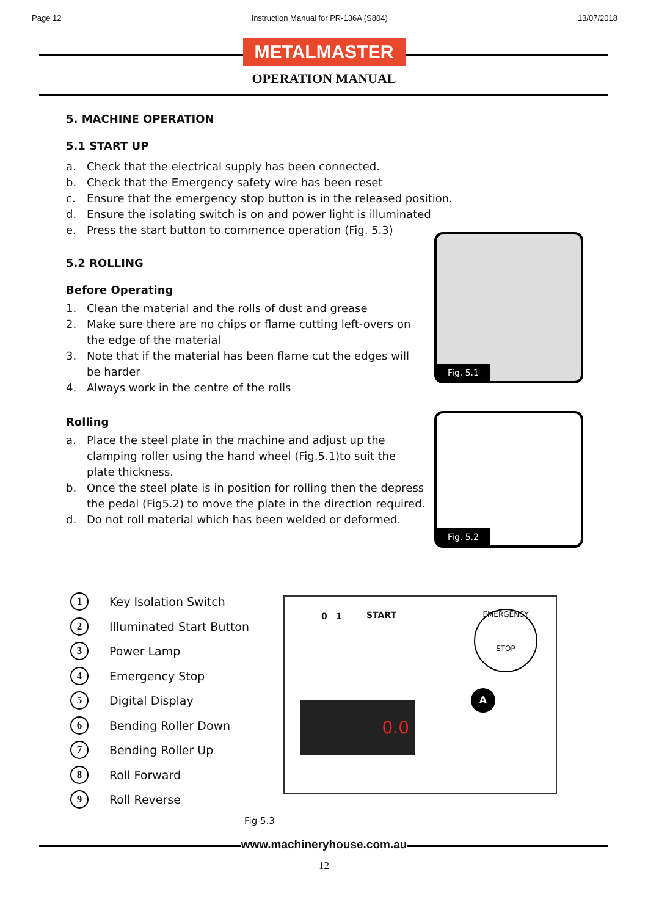Page 12 Instruction Manual for PR-136A (S804) 13/07/2018
METALMASTER
OPERATION MANUAL
5. MACHINE OPERATION
5.1 START UP
a. Check that the electrical supply has been connected.
b. Check that the Emergency safety wire has been reset
c. Ensure that the emergency stop button is in the released position.
d. Ensure the isolating switch is on and power light is illuminated
e. Press the start button to commence operation (Fig. 5.3)
5.2 ROLLING
Before Operating
1. Clean the material and the rolls of dust and grease
2. Make sure there are no chips or flame cutting left-overs on the edge of the material
3. Note that if the material has been flame cut the edges will be harder
4. Always work in the centre of the rolls
Rolling
a. Place the steel plate in the machine and adjust up the clamping roller using the hand wheel (Fig.5.1)to suit the plate thickness.
b. Once the steel plate is in position for rolling then the depress the pedal (Fig5.2) to move the plate in the direction required.
d. Do not roll material which has been welded or deformed.
Fig. 5.1
Fig. 5.2
1 Key Isolation Switch
2 Illuminated Start Button
3 Power Lamp
4 Emergency Stop
5 Digital Display
6 Bending Roller Down
7 Bending Roller Up
8 Roll Forward
9 Roll Reverse
0 1 START
EMERGENCY
STOP
0.0
A
Fig 5.3
www.machineryhouse.com.au
12